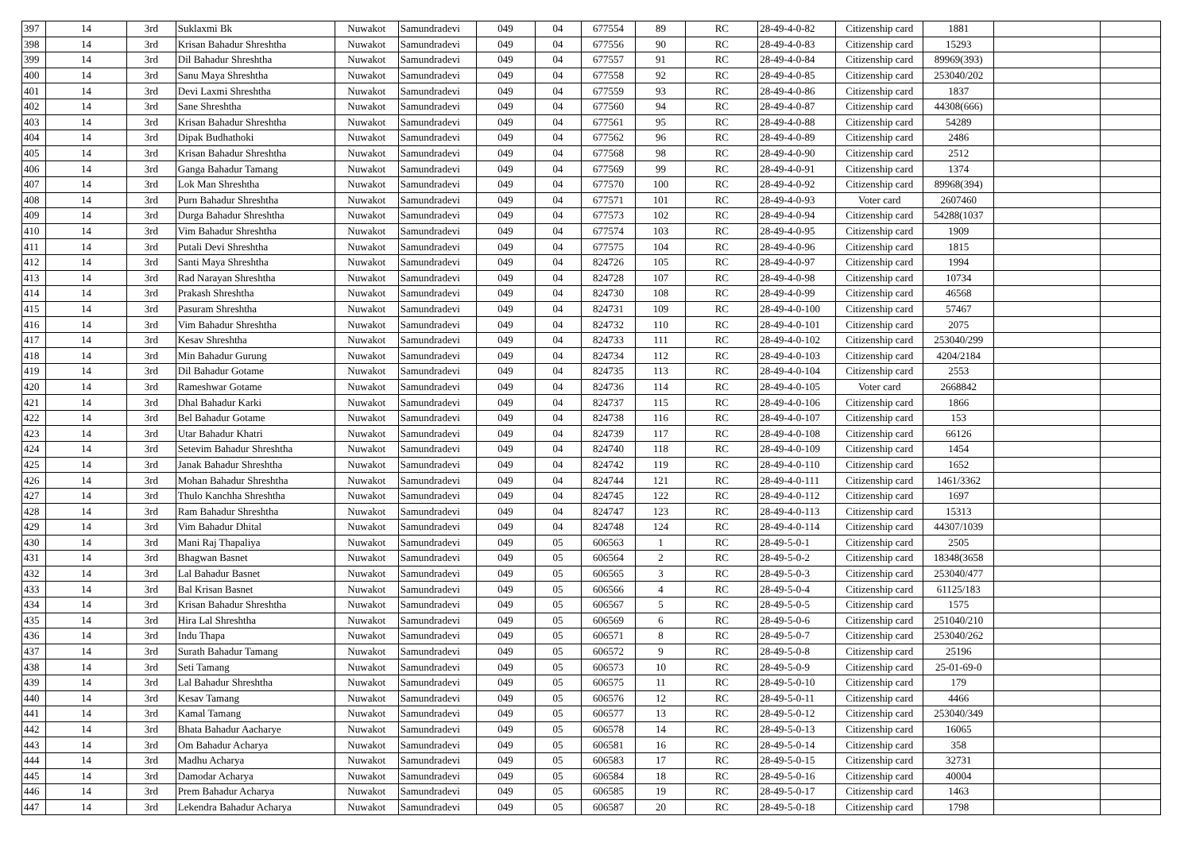| 397 | 14 | 3rd | Suklaxmi Bk | Nuwakot | Samundradevi | 049 | 04 | 677554 | 89 | RC | 28-49-4-0-82 | Citizenship card | 1881 | | |
| 398 | 14 | 3rd | Krisan Bahadur Shreshtha | Nuwakot | Samundradevi | 049 | 04 | 677556 | 90 | RC | 28-49-4-0-83 | Citizenship card | 15293 | | |
| 399 | 14 | 3rd | Dil Bahadur Shreshtha | Nuwakot | Samundradevi | 049 | 04 | 677557 | 91 | RC | 28-49-4-0-84 | Citizenship card | 89969(393) | | |
| 400 | 14 | 3rd | Sanu Maya Shreshtha | Nuwakot | Samundradevi | 049 | 04 | 677558 | 92 | RC | 28-49-4-0-85 | Citizenship card | 253040/202 | | |
| 401 | 14 | 3rd | Devi Laxmi Shreshtha | Nuwakot | Samundradevi | 049 | 04 | 677559 | 93 | RC | 28-49-4-0-86 | Citizenship card | 1837 | | |
| 402 | 14 | 3rd | Sane Shreshtha | Nuwakot | Samundradevi | 049 | 04 | 677560 | 94 | RC | 28-49-4-0-87 | Citizenship card | 44308(666) | | |
| 403 | 14 | 3rd | Krisan Bahadur Shreshtha | Nuwakot | Samundradevi | 049 | 04 | 677561 | 95 | RC | 28-49-4-0-88 | Citizenship card | 54289 | | |
| 404 | 14 | 3rd | Dipak Budhathoki | Nuwakot | Samundradevi | 049 | 04 | 677562 | 96 | RC | 28-49-4-0-89 | Citizenship card | 2486 | | |
| 405 | 14 | 3rd | Krisan Bahadur Shreshtha | Nuwakot | Samundradevi | 049 | 04 | 677568 | 98 | RC | 28-49-4-0-90 | Citizenship card | 2512 | | |
| 406 | 14 | 3rd | Ganga Bahadur Tamang | Nuwakot | Samundradevi | 049 | 04 | 677569 | 99 | RC | 28-49-4-0-91 | Citizenship card | 1374 | | |
| 407 | 14 | 3rd | Lok Man Shreshtha | Nuwakot | Samundradevi | 049 | 04 | 677570 | 100 | RC | 28-49-4-0-92 | Citizenship card | 89968(394) | | |
| 408 | 14 | 3rd | Purn Bahadur Shreshtha | Nuwakot | Samundradevi | 049 | 04 | 677571 | 101 | RC | 28-49-4-0-93 | Voter card | 2607460 | | |
| 409 | 14 | 3rd | Durga Bahadur Shreshtha | Nuwakot | Samundradevi | 049 | 04 | 677573 | 102 | RC | 28-49-4-0-94 | Citizenship card | 54288(1037 | | |
| 410 | 14 | 3rd | Vim Bahadur Shreshtha | Nuwakot | Samundradevi | 049 | 04 | 677574 | 103 | RC | 28-49-4-0-95 | Citizenship card | 1909 | | |
| 411 | 14 | 3rd | Putali Devi Shreshtha | Nuwakot | Samundradevi | 049 | 04 | 677575 | 104 | RC | 28-49-4-0-96 | Citizenship card | 1815 | | |
| 412 | 14 | 3rd | Santi Maya Shreshtha | Nuwakot | Samundradevi | 049 | 04 | 824726 | 105 | RC | 28-49-4-0-97 | Citizenship card | 1994 | | |
| 413 | 14 | 3rd | Rad Narayan Shreshtha | Nuwakot | Samundradevi | 049 | 04 | 824728 | 107 | RC | 28-49-4-0-98 | Citizenship card | 10734 | | |
| 414 | 14 | 3rd | Prakash Shreshtha | Nuwakot | Samundradevi | 049 | 04 | 824730 | 108 | RC | 28-49-4-0-99 | Citizenship card | 46568 | | |
| 415 | 14 | 3rd | Pasuram Shreshtha | Nuwakot | Samundradevi | 049 | 04 | 824731 | 109 | RC | 28-49-4-0-100 | Citizenship card | 57467 | | |
| 416 | 14 | 3rd | Vim Bahadur Shreshtha | Nuwakot | Samundradevi | 049 | 04 | 824732 | 110 | RC | 28-49-4-0-101 | Citizenship card | 2075 | | |
| 417 | 14 | 3rd | Kesav Shreshtha | Nuwakot | Samundradevi | 049 | 04 | 824733 | 111 | RC | 28-49-4-0-102 | Citizenship card | 253040/299 | | |
| 418 | 14 | 3rd | Min Bahadur Gurung | Nuwakot | Samundradevi | 049 | 04 | 824734 | 112 | RC | 28-49-4-0-103 | Citizenship card | 4204/2184 | | |
| 419 | 14 | 3rd | Dil Bahadur Gotame | Nuwakot | Samundradevi | 049 | 04 | 824735 | 113 | RC | 28-49-4-0-104 | Citizenship card | 2553 | | |
| 420 | 14 | 3rd | Rameshwar Gotame | Nuwakot | Samundradevi | 049 | 04 | 824736 | 114 | RC | 28-49-4-0-105 | Voter card | 2668842 | | |
| 421 | 14 | 3rd | Dhal Bahadur Karki | Nuwakot | Samundradevi | 049 | 04 | 824737 | 115 | RC | 28-49-4-0-106 | Citizenship card | 1866 | | |
| 422 | 14 | 3rd | Bel Bahadur Gotame | Nuwakot | Samundradevi | 049 | 04 | 824738 | 116 | RC | 28-49-4-0-107 | Citizenship card | 153 | | |
| 423 | 14 | 3rd | Utar Bahadur Khatri | Nuwakot | Samundradevi | 049 | 04 | 824739 | 117 | RC | 28-49-4-0-108 | Citizenship card | 66126 | | |
| 424 | 14 | 3rd | Setevim Bahadur Shreshtha | Nuwakot | Samundradevi | 049 | 04 | 824740 | 118 | RC | 28-49-4-0-109 | Citizenship card | 1454 | | |
| 425 | 14 | 3rd | Janak Bahadur Shreshtha | Nuwakot | Samundradevi | 049 | 04 | 824742 | 119 | RC | 28-49-4-0-110 | Citizenship card | 1652 | | |
| 426 | 14 | 3rd | Mohan Bahadur Shreshtha | Nuwakot | Samundradevi | 049 | 04 | 824744 | 121 | RC | 28-49-4-0-111 | Citizenship card | 1461/3362 | | |
| 427 | 14 | 3rd | Thulo Kanchha Shreshtha | Nuwakot | Samundradevi | 049 | 04 | 824745 | 122 | RC | 28-49-4-0-112 | Citizenship card | 1697 | | |
| 428 | 14 | 3rd | Ram Bahadur Shreshtha | Nuwakot | Samundradevi | 049 | 04 | 824747 | 123 | RC | 28-49-4-0-113 | Citizenship card | 15313 | | |
| 429 | 14 | 3rd | Vim Bahadur Dhital | Nuwakot | Samundradevi | 049 | 04 | 824748 | 124 | RC | 28-49-4-0-114 | Citizenship card | 44307/1039 | | |
| 430 | 14 | 3rd | Mani Raj Thapaliya | Nuwakot | Samundradevi | 049 | 05 | 606563 | 1 | RC | 28-49-5-0-1 | Citizenship card | 2505 | | |
| 431 | 14 | 3rd | Bhagwan Basnet | Nuwakot | Samundradevi | 049 | 05 | 606564 | 2 | RC | 28-49-5-0-2 | Citizenship card | 18348(3658 | | |
| 432 | 14 | 3rd | Lal Bahadur Basnet | Nuwakot | Samundradevi | 049 | 05 | 606565 | 3 | RC | 28-49-5-0-3 | Citizenship card | 253040/477 | | |
| 433 | 14 | 3rd | Bal Krisan Basnet | Nuwakot | Samundradevi | 049 | 05 | 606566 | 4 | RC | 28-49-5-0-4 | Citizenship card | 61125/183 | | |
| 434 | 14 | 3rd | Krisan Bahadur Shreshtha | Nuwakot | Samundradevi | 049 | 05 | 606567 | 5 | RC | 28-49-5-0-5 | Citizenship card | 1575 | | |
| 435 | 14 | 3rd | Hira Lal Shreshtha | Nuwakot | Samundradevi | 049 | 05 | 606569 | 6 | RC | 28-49-5-0-6 | Citizenship card | 251040/210 | | |
| 436 | 14 | 3rd | Indu Thapa | Nuwakot | Samundradevi | 049 | 05 | 606571 | 8 | RC | 28-49-5-0-7 | Citizenship card | 253040/262 | | |
| 437 | 14 | 3rd | Surath Bahadur Tamang | Nuwakot | Samundradevi | 049 | 05 | 606572 | 9 | RC | 28-49-5-0-8 | Citizenship card | 25196 | | |
| 438 | 14 | 3rd | Seti Tamang | Nuwakot | Samundradevi | 049 | 05 | 606573 | 10 | RC | 28-49-5-0-9 | Citizenship card | 25-01-69-0 | | |
| 439 | 14 | 3rd | Lal Bahadur Shreshtha | Nuwakot | Samundradevi | 049 | 05 | 606575 | 11 | RC | 28-49-5-0-10 | Citizenship card | 179 | | |
| 440 | 14 | 3rd | Kesav Tamang | Nuwakot | Samundradevi | 049 | 05 | 606576 | 12 | RC | 28-49-5-0-11 | Citizenship card | 4466 | | |
| 441 | 14 | 3rd | Kamal Tamang | Nuwakot | Samundradevi | 049 | 05 | 606577 | 13 | RC | 28-49-5-0-12 | Citizenship card | 253040/349 | | |
| 442 | 14 | 3rd | Bhata Bahadur Aacharye | Nuwakot | Samundradevi | 049 | 05 | 606578 | 14 | RC | 28-49-5-0-13 | Citizenship card | 16065 | | |
| 443 | 14 | 3rd | Om Bahadur Acharya | Nuwakot | Samundradevi | 049 | 05 | 606581 | 16 | RC | 28-49-5-0-14 | Citizenship card | 358 | | |
| 444 | 14 | 3rd | Madhu Acharya | Nuwakot | Samundradevi | 049 | 05 | 606583 | 17 | RC | 28-49-5-0-15 | Citizenship card | 32731 | | |
| 445 | 14 | 3rd | Damodar Acharya | Nuwakot | Samundradevi | 049 | 05 | 606584 | 18 | RC | 28-49-5-0-16 | Citizenship card | 40004 | | |
| 446 | 14 | 3rd | Prem Bahadur Acharya | Nuwakot | Samundradevi | 049 | 05 | 606585 | 19 | RC | 28-49-5-0-17 | Citizenship card | 1463 | | |
| 447 | 14 | 3rd | Lekendra Bahadur Acharya | Nuwakot | Samundradevi | 049 | 05 | 606587 | 20 | RC | 28-49-5-0-18 | Citizenship card | 1798 | | |